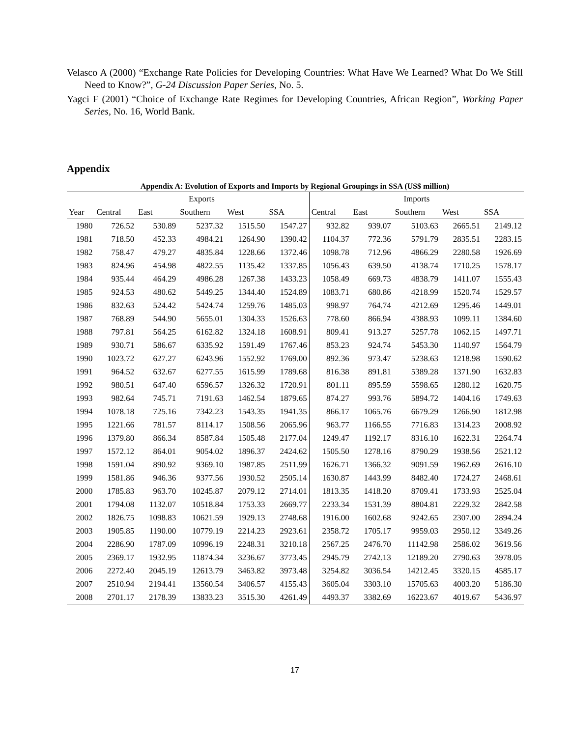Velasco A (2000) “Exchange Rate Policies for Developing Countries: What Have We Learned? What Do We Still Need to Know?”, G-24 Discussion Paper Series, No. 5.
Yagci F (2001) “Choice of Exchange Rate Regimes for Developing Countries, African Region”, Working Paper Series, No. 16, World Bank.
Appendix
Appendix A: Evolution of Exports and Imports by Regional Groupings in SSA (US$ million)
| | Exports | | | | | Imports | | | | |
| --- | --- | --- | --- | --- | --- | --- | --- | --- | --- | --- |
| Year | Central | East | Southern | West | SSA | Central | East | Southern | West | SSA |
| 1980 | 726.52 | 530.89 | 5237.32 | 1515.50 | 1547.27 | 932.82 | 939.07 | 5103.63 | 2665.51 | 2149.12 |
| 1981 | 718.50 | 452.33 | 4984.21 | 1264.90 | 1390.42 | 1104.37 | 772.36 | 5791.79 | 2835.51 | 2283.15 |
| 1982 | 758.47 | 479.27 | 4835.84 | 1228.66 | 1372.46 | 1098.78 | 712.96 | 4866.29 | 2280.58 | 1926.69 |
| 1983 | 824.96 | 454.98 | 4822.55 | 1135.42 | 1337.85 | 1056.43 | 639.50 | 4138.74 | 1710.25 | 1578.17 |
| 1984 | 935.44 | 464.29 | 4986.28 | 1267.38 | 1433.23 | 1058.49 | 669.73 | 4838.79 | 1411.07 | 1555.43 |
| 1985 | 924.53 | 480.62 | 5449.25 | 1344.40 | 1524.89 | 1083.71 | 680.86 | 4218.99 | 1520.74 | 1529.57 |
| 1986 | 832.63 | 524.42 | 5424.74 | 1259.76 | 1485.03 | 998.97 | 764.74 | 4212.69 | 1295.46 | 1449.01 |
| 1987 | 768.89 | 544.90 | 5655.01 | 1304.33 | 1526.63 | 778.60 | 866.94 | 4388.93 | 1099.11 | 1384.60 |
| 1988 | 797.81 | 564.25 | 6162.82 | 1324.18 | 1608.91 | 809.41 | 913.27 | 5257.78 | 1062.15 | 1497.71 |
| 1989 | 930.71 | 586.67 | 6335.92 | 1591.49 | 1767.46 | 853.23 | 924.74 | 5453.30 | 1140.97 | 1564.79 |
| 1990 | 1023.72 | 627.27 | 6243.96 | 1552.92 | 1769.00 | 892.36 | 973.47 | 5238.63 | 1218.98 | 1590.62 |
| 1991 | 964.52 | 632.67 | 6277.55 | 1615.99 | 1789.68 | 816.38 | 891.81 | 5389.28 | 1371.90 | 1632.83 |
| 1992 | 980.51 | 647.40 | 6596.57 | 1326.32 | 1720.91 | 801.11 | 895.59 | 5598.65 | 1280.12 | 1620.75 |
| 1993 | 982.64 | 745.71 | 7191.63 | 1462.54 | 1879.65 | 874.27 | 993.76 | 5894.72 | 1404.16 | 1749.63 |
| 1994 | 1078.18 | 725.16 | 7342.23 | 1543.35 | 1941.35 | 866.17 | 1065.76 | 6679.29 | 1266.90 | 1812.98 |
| 1995 | 1221.66 | 781.57 | 8114.17 | 1508.56 | 2065.96 | 963.77 | 1166.55 | 7716.83 | 1314.23 | 2008.92 |
| 1996 | 1379.80 | 866.34 | 8587.84 | 1505.48 | 2177.04 | 1249.47 | 1192.17 | 8316.10 | 1622.31 | 2264.74 |
| 1997 | 1572.12 | 864.01 | 9054.02 | 1896.37 | 2424.62 | 1505.50 | 1278.16 | 8790.29 | 1938.56 | 2521.12 |
| 1998 | 1591.04 | 890.92 | 9369.10 | 1987.85 | 2511.99 | 1626.71 | 1366.32 | 9091.59 | 1962.69 | 2616.10 |
| 1999 | 1581.86 | 946.36 | 9377.56 | 1930.52 | 2505.14 | 1630.87 | 1443.99 | 8482.40 | 1724.27 | 2468.61 |
| 2000 | 1785.83 | 963.70 | 10245.87 | 2079.12 | 2714.01 | 1813.35 | 1418.20 | 8709.41 | 1733.93 | 2525.04 |
| 2001 | 1794.08 | 1132.07 | 10518.84 | 1753.33 | 2669.77 | 2233.34 | 1531.39 | 8804.81 | 2229.32 | 2842.58 |
| 2002 | 1826.75 | 1098.83 | 10621.59 | 1929.13 | 2748.68 | 1916.00 | 1602.68 | 9242.65 | 2307.00 | 2894.24 |
| 2003 | 1905.85 | 1190.00 | 10779.19 | 2214.23 | 2923.61 | 2358.72 | 1705.17 | 9959.03 | 2950.12 | 3349.26 |
| 2004 | 2286.90 | 1787.09 | 10996.19 | 2248.31 | 3210.18 | 2567.25 | 2476.70 | 11142.98 | 2586.02 | 3619.56 |
| 2005 | 2369.17 | 1932.95 | 11874.34 | 3236.67 | 3773.45 | 2945.79 | 2742.13 | 12189.20 | 2790.63 | 3978.05 |
| 2006 | 2272.40 | 2045.19 | 12613.79 | 3463.82 | 3973.48 | 3254.82 | 3036.54 | 14212.45 | 3320.15 | 4585.17 |
| 2007 | 2510.94 | 2194.41 | 13560.54 | 3406.57 | 4155.43 | 3605.04 | 3303.10 | 15705.63 | 4003.20 | 5186.30 |
| 2008 | 2701.17 | 2178.39 | 13833.23 | 3515.30 | 4261.49 | 4493.37 | 3382.69 | 16223.67 | 4019.67 | 5436.97 |
17